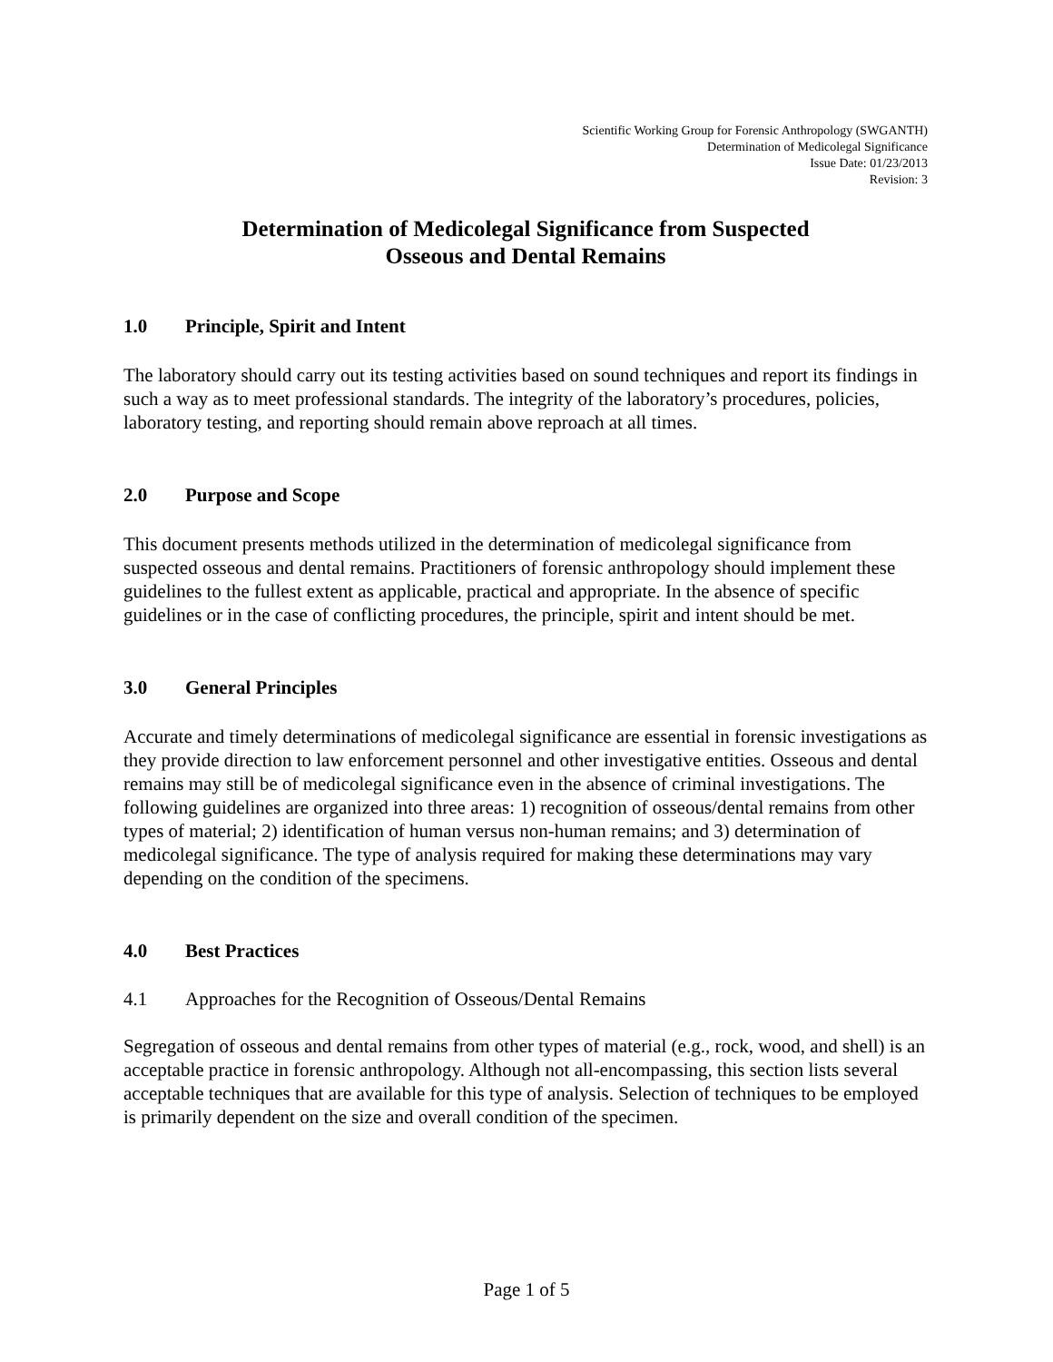Scientific Working Group for Forensic Anthropology (SWGANTH)
Determination of Medicolegal Significance
Issue Date: 01/23/2013
Revision: 3
Determination of Medicolegal Significance from Suspected
Osseous and Dental Remains
1.0 Principle, Spirit and Intent
The laboratory should carry out its testing activities based on sound techniques and report its findings in such a way as to meet professional standards. The integrity of the laboratory’s procedures, policies, laboratory testing, and reporting should remain above reproach at all times.
2.0 Purpose and Scope
This document presents methods utilized in the determination of medicolegal significance from suspected osseous and dental remains. Practitioners of forensic anthropology should implement these guidelines to the fullest extent as applicable, practical and appropriate. In the absence of specific guidelines or in the case of conflicting procedures, the principle, spirit and intent should be met.
3.0 General Principles
Accurate and timely determinations of medicolegal significance are essential in forensic investigations as they provide direction to law enforcement personnel and other investigative entities. Osseous and dental remains may still be of medicolegal significance even in the absence of criminal investigations. The following guidelines are organized into three areas: 1) recognition of osseous/dental remains from other types of material; 2) identification of human versus non-human remains; and 3) determination of medicolegal significance. The type of analysis required for making these determinations may vary depending on the condition of the specimens.
4.0 Best Practices
4.1 Approaches for the Recognition of Osseous/Dental Remains
Segregation of osseous and dental remains from other types of material (e.g., rock, wood, and shell) is an acceptable practice in forensic anthropology. Although not all-encompassing, this section lists several acceptable techniques that are available for this type of analysis. Selection of techniques to be employed is primarily dependent on the size and overall condition of the specimen.
Page 1 of 5